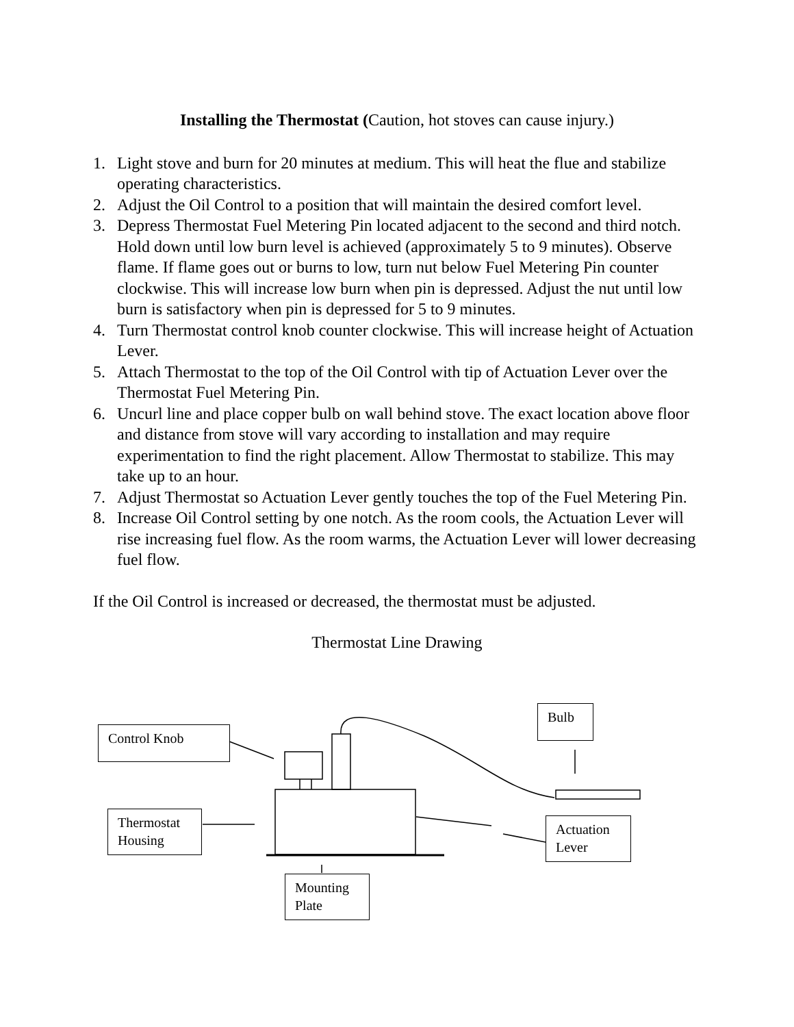Installing the Thermostat (Caution, hot stoves can cause injury.)
1. Light stove and burn for 20 minutes at medium. This will heat the flue and stabilize operating characteristics.
2. Adjust the Oil Control to a position that will maintain the desired comfort level.
3. Depress Thermostat Fuel Metering Pin located adjacent to the second and third notch. Hold down until low burn level is achieved (approximately 5 to 9 minutes). Observe flame. If flame goes out or burns to low, turn nut below Fuel Metering Pin counter clockwise. This will increase low burn when pin is depressed. Adjust the nut until low burn is satisfactory when pin is depressed for 5 to 9 minutes.
4. Turn Thermostat control knob counter clockwise. This will increase height of Actuation Lever.
5. Attach Thermostat to the top of the Oil Control with tip of Actuation Lever over the Thermostat Fuel Metering Pin.
6. Uncurl line and place copper bulb on wall behind stove. The exact location above floor and distance from stove will vary according to installation and may require experimentation to find the right placement. Allow Thermostat to stabilize. This may take up to an hour.
7. Adjust Thermostat so Actuation Lever gently touches the top of the Fuel Metering Pin.
8. Increase Oil Control setting by one notch. As the room cools, the Actuation Lever will rise increasing fuel flow. As the room warms, the Actuation Lever will lower decreasing fuel flow.
If the Oil Control is increased or decreased, the thermostat must be adjusted.
Thermostat Line Drawing
Control Knob
Bulb
Thermostat Housing
Actuation Lever
Mounting Plate